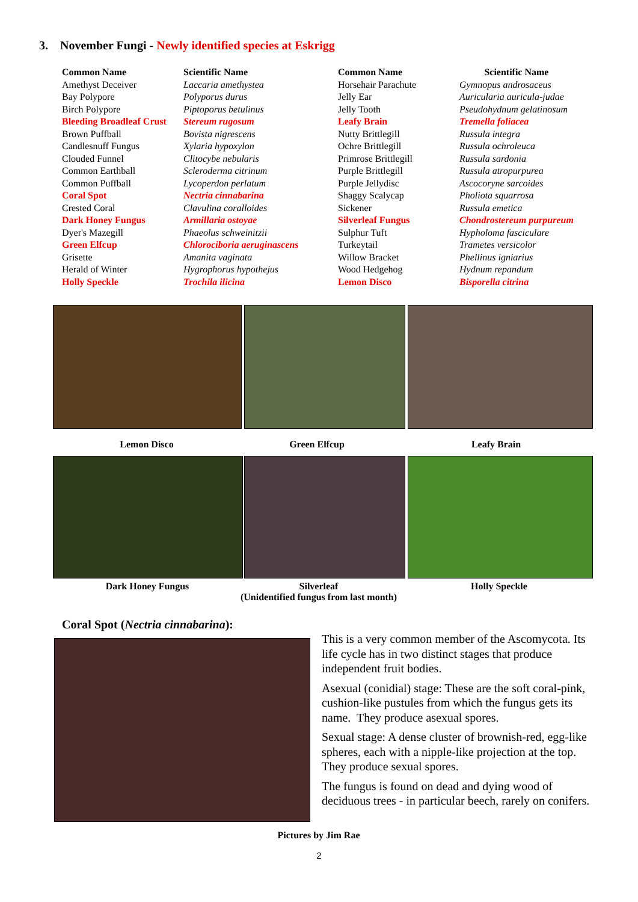3. November Fungi - Newly identified species at Eskrigg
| Common Name | Scientific Name | Common Name | Scientific Name |
| --- | --- | --- | --- |
| Amethyst Deceiver | Laccaria amethystea | Horsehair Parachute | Gymnopus androsaceus |
| Bay Polypore | Polyporus durus | Jelly Ear | Auricularia auricula-judae |
| Birch Polypore | Piptoporus betulinus | Jelly Tooth | Pseudohydnum gelatinosum |
| Bleeding Broadleaf Crust | Stereum rugosum | Leafy Brain | Tremella foliacea |
| Brown Puffball | Bovista nigrescens | Nutty Brittlegill | Russula integra |
| Candlesnuff Fungus | Xylaria hypoxylon | Ochre Brittlegill | Russula ochroleuca |
| Clouded Funnel | Clitocybe nebularis | Primrose Brittlegill | Russula sardonia |
| Common Earthball | Scleroderma citrinum | Purple Brittlegill | Russula atropurpurea |
| Common Puffball | Lycoperdon perlatum | Purple Jellydisc | Ascocoryne sarcoides |
| Coral Spot | Nectria cinnabarina | Shaggy Scalycap | Pholiota squarrosa |
| Crested Coral | Clavulina coralloides | Sickener | Russula emetica |
| Dark Honey Fungus | Armillaria ostoyae | Silverleaf Fungus | Chondrostereum purpureum |
| Dyer's Mazegill | Phaeolus schweinitzii | Sulphur Tuft | Hypholoma fasciculare |
| Green Elfcup | Chlorociboria aeruginascens | Turkeytail | Trametes versicolor |
| Grisette | Amanita vaginata | Willow Bracket | Phellinus igniarius |
| Herald of Winter | Hygrophorus hypothejus | Wood Hedgehog | Hydnum repandum |
| Holly Speckle | Trochila ilicina | Lemon Disco | Bisporella citrina |
Lemon Disco Green Elfcup Leafy Brain
Dark Honey Fungus
Silverleaf
(Unidentified fungus from last month)
Holly Speckle
Coral Spot (Nectria cinnabarina):
This is a very common member of the Ascomycota. Its life cycle has in two distinct stages that produce independent fruit bodies.
Asexual (conidial) stage: These are the soft coral-pink, cushion-like pustules from which the fungus gets its name. They produce asexual spores.
Sexual stage: A dense cluster of brownish-red, egg-like spheres, each with a nipple-like projection at the top. They produce sexual spores.
The fungus is found on dead and dying wood of deciduous trees - in particular beech, rarely on conifers.
Pictures by Jim Rae
2